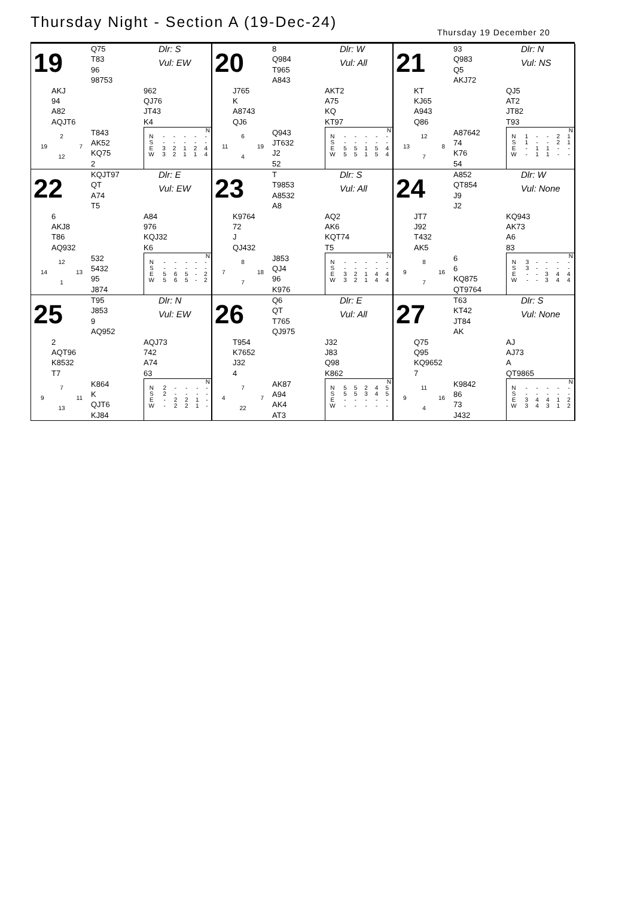Thursday Night - Section A (19-Dec-24)
Thursday 19 December 20
| 19 | Q75 | Dlr: S |
| | T83 | Vul: EW |
| | 96 | |
| | 98753 | |
| AKJ | | 962 |
| 94 | | QJ76 |
| A82 | | JT43 |
| AQJT6 | | K4 |
| 2 19 7 12 | T843 | / N / / / / / / / N / - / - / - / - / - / / S / - / - / - / - / - / / E / 3 / 2 / 1 / 2 / 4 / / W / 3 / 2 / 1 / 1 / 4 / |
| | AK52 | |
| | KQ75 | |
| | 2 | |
| 20 | 8 | Dlr: W |
| | Q984 | Vul: All |
| | T965 | |
| | A843 | |
| J765 | | AKT2 |
| K | | A75 |
| A8743 | | KQ |
| QJ6 | | KT97 |
| 6 11 19 4 | Q943 | / N / / / / / / / N / - / - / - / - / - / / S / - / - / - / - / - / / E / 5 / 5 / 1 / 5 / 4 / / W / 5 / 5 / 1 / 5 / 4 / |
| | JT632 | |
| | J2 | |
| | 52 | |
| 21 | 93 | Dlr: N |
| | Q983 | Vul: NS |
| | Q5 | |
| | AKJ72 | |
| KT | | QJ5 |
| KJ65 | | AT2 |
| A943 | | JT82 |
| Q86 | | T93 |
| 12 13 8 7 | A87642 | / N / / / / / / / N / 1 / - / - / 2 / 1 / / S / 1 / - / - / 2 / 1 / / E / - / 1 / 1 / - / - / / W / - / 1 / 1 / - / - / |
| | 74 | |
| | K76 | |
| | 54 | |
| 22 | KQJT97 | Dlr: E |
| | QT | Vul: EW |
| | A74 | |
| | T5 | |
| 6 | | A84 |
| AKJ8 | | 976 |
| T86 | | KQJ32 |
| AQ932 | | K6 |
| 12 14 13 1 | 532 | / N / / / / / / / N / - / - / - / - / - / / S / - / - / - / - / - / / E / 5 / 6 / 5 / - / 2 / / W / 5 / 6 / 5 / - / 2 / |
| | 5432 | |
| | 95 | |
| | J874 | |
| 23 | T | Dlr: S |
| | T9853 | Vul: All |
| | A8532 | |
| | A8 | |
| K9764 | | AQ2 |
| 72 | | AK6 |
| J | | KQT74 |
| QJ432 | | T5 |
| 8 7 18 7 | J853 | / N / / / / / / / N / - / - / - / - / - / / S / - / - / - / - / - / / E / 3 / 2 / 1 / 4 / 4 / / W / 3 / 2 / 1 / 4 / 4 / |
| | QJ4 | |
| | 96 | |
| | K976 | |
| 24 | A852 | Dlr: W |
| | QT854 | Vul: None |
| | J9 | |
| | J2 | |
| JT7 | | KQ943 |
| J92 | | AK73 |
| T432 | | A6 |
| AK5 | | 83 |
| 8 9 16 7 | 6 | / N / / / / / / / N / 3 / - / - / - / - / / S / 3 / - / - / - / - / / E / - / - / 3 / 4 / 4 / / W / - / - / 3 / 4 / 4 / |
| | 6 | |
| | KQ875 | |
| | QT9764 | |
| 25 | T95 | Dlr: N |
| | J853 | Vul: EW |
| | 9 | |
| | AQ952 | |
| 2 | | AQJ73 |
| AQT96 | | 742 |
| K8532 | | A74 |
| T7 | | 63 |
| 7 9 11 13 | K864 | / N / / / / / / / N / 2 / - / - / - / - / / S / 2 / - / - / - / - / / E / - / 2 / 2 / 1 / - / / W / - / 2 / 2 / 1 / - / |
| | K | |
| | QJT6 | |
| | KJ84 | |
| 26 | Q6 | Dlr: E |
| | QT | Vul: All |
| | T765 | |
| | QJ975 | |
| T954 | | J32 |
| K7652 | | J83 |
| J32 | | Q98 |
| 4 | | K862 |
| 7 4 7 22 | AK87 | / N / / / / / / / N / 5 / 5 / 2 / 4 / 5 / / S / 5 / 5 / 3 / 4 / 5 / / E / - / - / - / - / - / / W / - / - / - / - / - / |
| | A94 | |
| | AK4 | |
| | AT3 | |
| 27 | T63 | Dlr: S |
| | KT42 | Vul: None |
| | JT84 | |
| | AK | |
| Q75 | | AJ |
| Q95 | | AJ73 |
| KQ9652 | | A |
| 7 | | QT9865 |
| 11 9 16 4 | K9842 | / N / / / / / / / N / - / - / - / - / - / / S / - / - / - / - / - / / E / 3 / 4 / 4 / 1 / 2 / / W / 3 / 4 / 3 / 1 / 2 / |
| | 86 | |
| | 73 | |
| | J432 | |